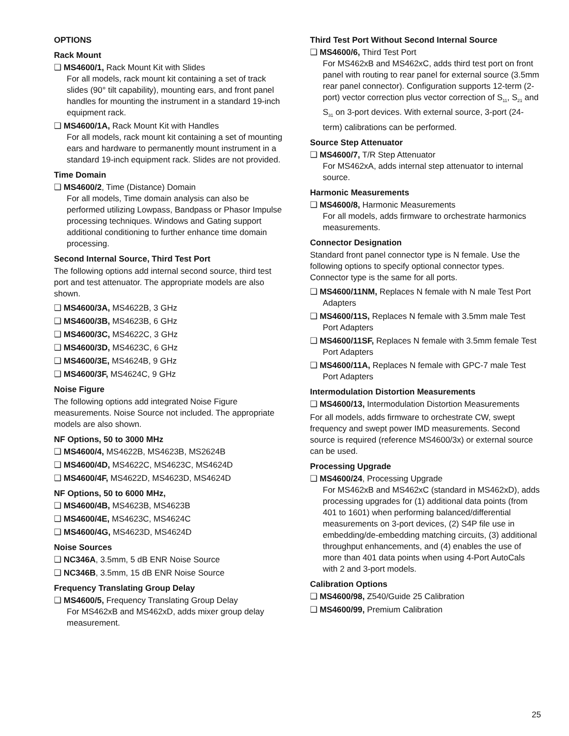OPTIONS
Rack Mount
❑ MS4600/1, Rack Mount Kit with Slides
For all models, rack mount kit containing a set of track slides (90° tilt capability), mounting ears, and front panel handles for mounting the instrument in a standard 19-inch equipment rack.
❑ MS4600/1A, Rack Mount Kit with Handles
For all models, rack mount kit containing a set of mounting ears and hardware to permanently mount instrument in a standard 19-inch equipment rack. Slides are not provided.
Time Domain
❑ MS4600/2, Time (Distance) Domain
For all models, Time domain analysis can also be performed utilizing Lowpass, Bandpass or Phasor Impulse processing techniques. Windows and Gating support additional conditioning to further enhance time domain processing.
Second Internal Source, Third Test Port
The following options add internal second source, third test port and test attenuator. The appropriate models are also shown.
❑ MS4600/3A, MS4622B, 3 GHz
❑ MS4600/3B, MS4623B, 6 GHz
❑ MS4600/3C, MS4622C, 3 GHz
❑ MS4600/3D, MS4623C, 6 GHz
❑ MS4600/3E, MS4624B, 9 GHz
❑ MS4600/3F, MS4624C, 9 GHz
Noise Figure
The following options add integrated Noise Figure measurements. Noise Source not included. The appropriate models are also shown.
NF Options, 50 to 3000 MHz
❑ MS4600/4, MS4622B, MS4623B, MS2624B
❑ MS4600/4D, MS4622C, MS4623C, MS4624D
❑ MS4600/4F, MS4622D, MS4623D, MS4624D
NF Options, 50 to 6000 MHz,
❑ MS4600/4B, MS4623B, MS4623B
❑ MS4600/4E, MS4623C, MS4624C
❑ MS4600/4G, MS4623D, MS4624D
Noise Sources
❑ NC346A, 3.5mm, 5 dB ENR Noise Source
❑ NC346B, 3.5mm, 15 dB ENR Noise Source
Frequency Translating Group Delay
❑ MS4600/5, Frequency Translating Group Delay
For MS462xB and MS462xD, adds mixer group delay measurement.
Third Test Port Without Second Internal Source
❑ MS4600/6, Third Test Port
For MS462xB and MS462xC, adds third test port on front panel with routing to rear panel for external source (3.5mm rear panel connector). Configuration supports 12-term (2-port) vector correction plus vector correction of S<sub>11</sub>, S<sub>21</sub> and S<sub>31</sub> on 3-port devices. With external source, 3-port (24-term) calibrations can be performed.
Source Step Attenuator
❑ MS4600/7, T/R Step Attenuator
For MS462xA, adds internal step attenuator to internal source.
Harmonic Measurements
❑ MS4600/8, Harmonic Measurements
For all models, adds firmware to orchestrate harmonics measurements.
Connector Designation
Standard front panel connector type is N female. Use the following options to specify optional connector types. Connector type is the same for all ports.
❑ MS4600/11NM, Replaces N female with N male Test Port Adapters
❑ MS4600/11S, Replaces N female with 3.5mm male Test Port Adapters
❑ MS4600/11SF, Replaces N female with 3.5mm female Test Port Adapters
❑ MS4600/11A, Replaces N female with GPC-7 male Test Port Adapters
Intermodulation Distortion Measurements
❑ MS4600/13, Intermodulation Distortion Measurements
For all models, adds firmware to orchestrate CW, swept frequency and swept power IMD measurements. Second source is required (reference MS4600/3x) or external source can be used.
Processing Upgrade
❑ MS4600/24, Processing Upgrade
For MS462xB and MS462xC (standard in MS462xD), adds processing upgrades for (1) additional data points (from 401 to 1601) when performing balanced/differential measurements on 3-port devices, (2) S4P file use in embedding/de-embedding matching circuits, (3) additional throughput enhancements, and (4) enables the use of more than 401 data points when using 4-Port AutoCals with 2 and 3-port models.
Calibration Options
❑ MS4600/98, Z540/Guide 25 Calibration
❑ MS4600/99, Premium Calibration
25